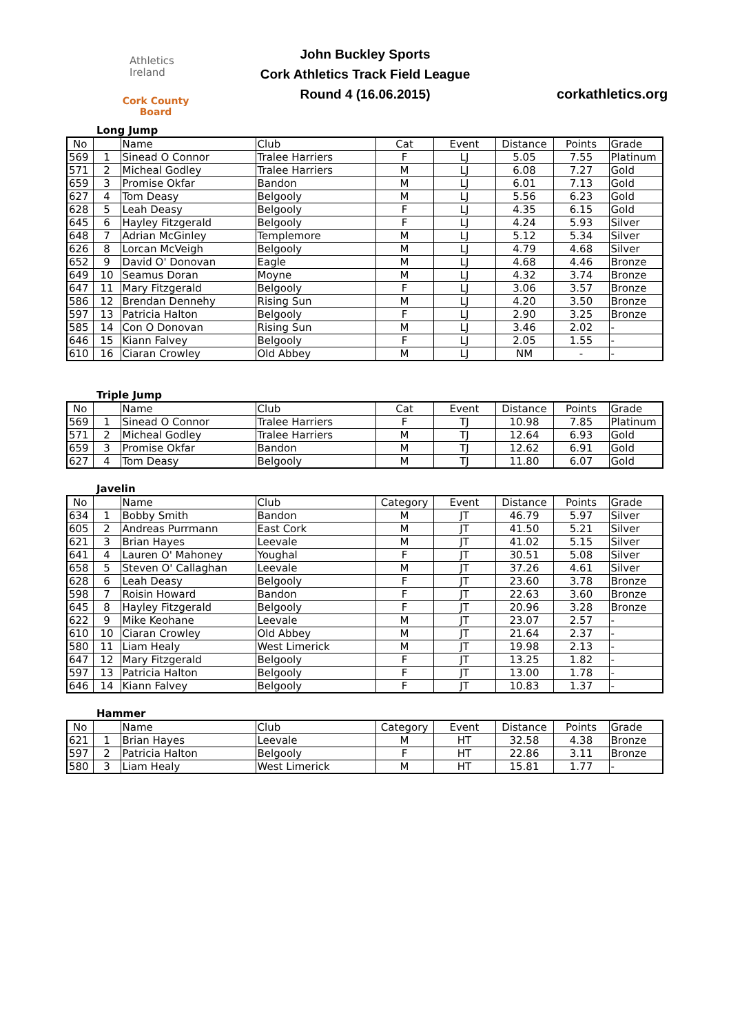Athletics
Ireland
Cork County Board
John Buckley Sports
Cork Athletics Track Field League
Round 4 (16.06.2015)
corkathletics.org
Long Jump
| No | | Name | Club | Cat | Event | Distance | Points | Grade |
| --- | --- | --- | --- | --- | --- | --- | --- | --- |
| 569 | 1 | Sinead O Connor | Tralee Harriers | F | LJ | 5.05 | 7.55 | Platinum |
| 571 | 2 | Micheal Godley | Tralee Harriers | M | LJ | 6.08 | 7.27 | Gold |
| 659 | 3 | Promise Okfar | Bandon | M | LJ | 6.01 | 7.13 | Gold |
| 627 | 4 | Tom Deasy | Belgooly | M | LJ | 5.56 | 6.23 | Gold |
| 628 | 5 | Leah Deasy | Belgooly | F | LJ | 4.35 | 6.15 | Gold |
| 645 | 6 | Hayley Fitzgerald | Belgooly | F | LJ | 4.24 | 5.93 | Silver |
| 648 | 7 | Adrian McGinley | Templemore | M | LJ | 5.12 | 5.34 | Silver |
| 626 | 8 | Lorcan McVeigh | Belgooly | M | LJ | 4.79 | 4.68 | Silver |
| 652 | 9 | David O' Donovan | Eagle | M | LJ | 4.68 | 4.46 | Bronze |
| 649 | 10 | Seamus Doran | Moyne | M | LJ | 4.32 | 3.74 | Bronze |
| 647 | 11 | Mary Fitzgerald | Belgooly | F | LJ | 3.06 | 3.57 | Bronze |
| 586 | 12 | Brendan Dennehy | Rising Sun | M | LJ | 4.20 | 3.50 | Bronze |
| 597 | 13 | Patricia Halton | Belgooly | F | LJ | 2.90 | 3.25 | Bronze |
| 585 | 14 | Con O Donovan | Rising Sun | M | LJ | 3.46 | 2.02 | - |
| 646 | 15 | Kiann Falvey | Belgooly | F | LJ | 2.05 | 1.55 | - |
| 610 | 16 | Ciaran Crowley | Old Abbey | M | LJ | NM | - | - |
Triple Jump
| No | | Name | Club | Cat | Event | Distance | Points | Grade |
| --- | --- | --- | --- | --- | --- | --- | --- | --- |
| 569 | 1 | Sinead O Connor | Tralee Harriers | F | TJ | 10.98 | 7.85 | Platinum |
| 571 | 2 | Micheal Godley | Tralee Harriers | M | TJ | 12.64 | 6.93 | Gold |
| 659 | 3 | Promise Okfar | Bandon | M | TJ | 12.62 | 6.91 | Gold |
| 627 | 4 | Tom Deasy | Belgooly | M | TJ | 11.80 | 6.07 | Gold |
Javelin
| No | | Name | Club | Category | Event | Distance | Points | Grade |
| --- | --- | --- | --- | --- | --- | --- | --- | --- |
| 634 | 1 | Bobby Smith | Bandon | M | JT | 46.79 | 5.97 | Silver |
| 605 | 2 | Andreas Purrmann | East Cork | M | JT | 41.50 | 5.21 | Silver |
| 621 | 3 | Brian Hayes | Leevale | M | JT | 41.02 | 5.15 | Silver |
| 641 | 4 | Lauren O' Mahoney | Youghal | F | JT | 30.51 | 5.08 | Silver |
| 658 | 5 | Steven O' Callaghan | Leevale | M | JT | 37.26 | 4.61 | Silver |
| 628 | 6 | Leah Deasy | Belgooly | F | JT | 23.60 | 3.78 | Bronze |
| 598 | 7 | Roisin Howard | Bandon | F | JT | 22.63 | 3.60 | Bronze |
| 645 | 8 | Hayley Fitzgerald | Belgooly | F | JT | 20.96 | 3.28 | Bronze |
| 622 | 9 | Mike Keohane | Leevale | M | JT | 23.07 | 2.57 | - |
| 610 | 10 | Ciaran Crowley | Old Abbey | M | JT | 21.64 | 2.37 | - |
| 580 | 11 | Liam Healy | West Limerick | M | JT | 19.98 | 2.13 | - |
| 647 | 12 | Mary Fitzgerald | Belgooly | F | JT | 13.25 | 1.82 | - |
| 597 | 13 | Patricia Halton | Belgooly | F | JT | 13.00 | 1.78 | - |
| 646 | 14 | Kiann Falvey | Belgooly | F | JT | 10.83 | 1.37 | - |
Hammer
| No | | Name | Club | Category | Event | Distance | Points | Grade |
| --- | --- | --- | --- | --- | --- | --- | --- | --- |
| 621 | 1 | Brian Hayes | Leevale | M | HT | 32.58 | 4.38 | Bronze |
| 597 | 2 | Patricia Halton | Belgooly | F | HT | 22.86 | 3.11 | Bronze |
| 580 | 3 | Liam Healy | West Limerick | M | HT | 15.81 | 1.77 | - |